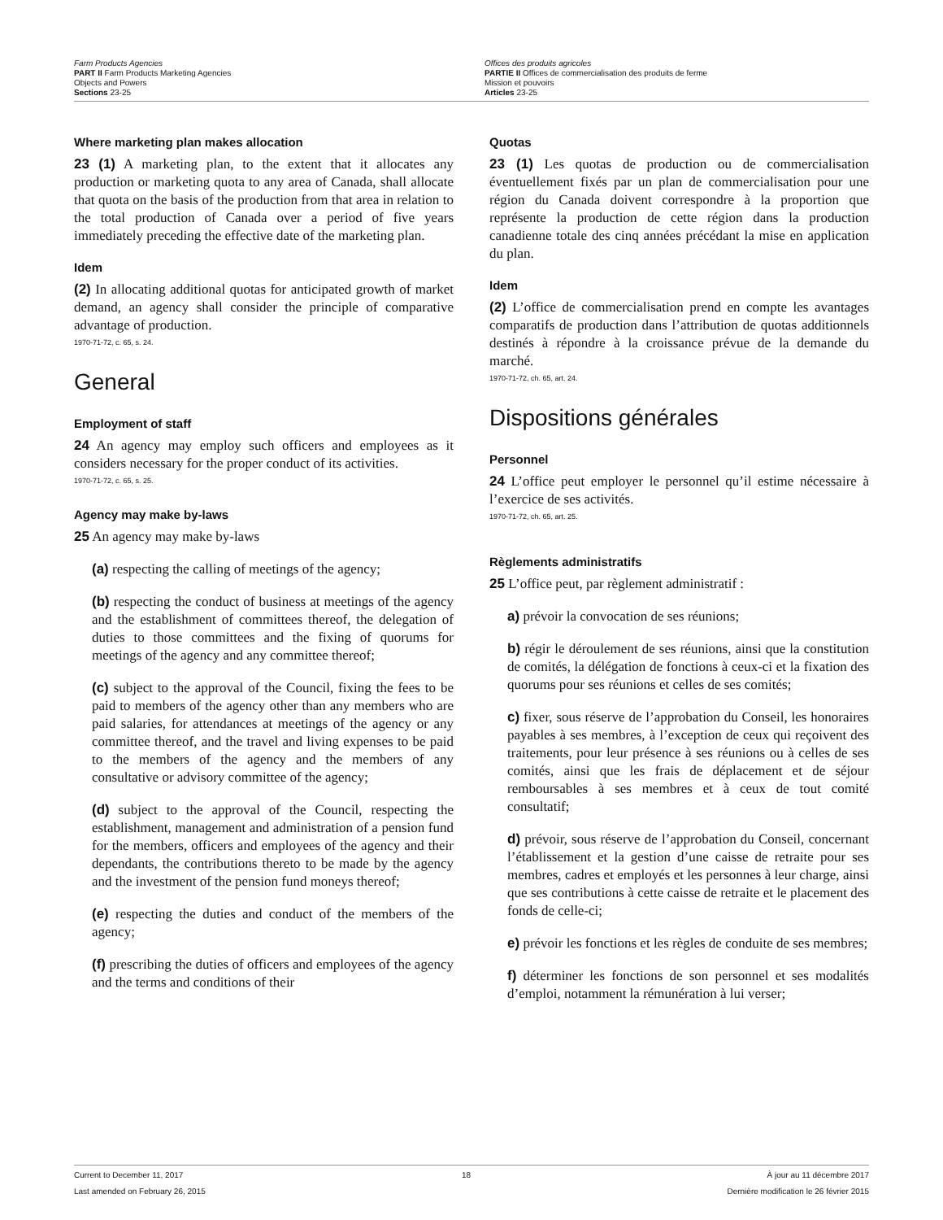Farm Products Agencies
PART II Farm Products Marketing Agencies
Objects and Powers
Sections 23-25
Offices des produits agricoles
PARTIE II Offices de commercialisation des produits de ferme
Mission et pouvoirs
Articles 23-25
Where marketing plan makes allocation
23 (1) A marketing plan, to the extent that it allocates any production or marketing quota to any area of Canada, shall allocate that quota on the basis of the production from that area in relation to the total production of Canada over a period of five years immediately preceding the effective date of the marketing plan.
Idem
(2) In allocating additional quotas for anticipated growth of market demand, an agency shall consider the principle of comparative advantage of production.
1970-71-72, c. 65, s. 24.
General
Employment of staff
24 An agency may employ such officers and employees as it considers necessary for the proper conduct of its activities.
1970-71-72, c. 65, s. 25.
Agency may make by-laws
25 An agency may make by-laws
(a) respecting the calling of meetings of the agency;
(b) respecting the conduct of business at meetings of the agency and the establishment of committees thereof, the delegation of duties to those committees and the fixing of quorums for meetings of the agency and any committee thereof;
(c) subject to the approval of the Council, fixing the fees to be paid to members of the agency other than any members who are paid salaries, for attendances at meetings of the agency or any committee thereof, and the travel and living expenses to be paid to the members of the agency and the members of any consultative or advisory committee of the agency;
(d) subject to the approval of the Council, respecting the establishment, management and administration of a pension fund for the members, officers and employees of the agency and their dependants, the contributions thereto to be made by the agency and the investment of the pension fund moneys thereof;
(e) respecting the duties and conduct of the members of the agency;
(f) prescribing the duties of officers and employees of the agency and the terms and conditions of their
Quotas
23 (1) Les quotas de production ou de commercialisation éventuellement fixés par un plan de commercialisation pour une région du Canada doivent correspondre à la proportion que représente la production de cette région dans la production canadienne totale des cinq années précédant la mise en application du plan.
Idem
(2) L’office de commercialisation prend en compte les avantages comparatifs de production dans l’attribution de quotas additionnels destinés à répondre à la croissance prévue de la demande du marché.
1970-71-72, ch. 65, art. 24.
Dispositions générales
Personnel
24 L’office peut employer le personnel qu’il estime nécessaire à l’exercice de ses activités.
1970-71-72, ch. 65, art. 25.
Règlements administratifs
25 L’office peut, par règlement administratif :
a) prévoir la convocation de ses réunions;
b) régir le déroulement de ses réunions, ainsi que la constitution de comités, la délégation de fonctions à ceux-ci et la fixation des quorums pour ses réunions et celles de ses comités;
c) fixer, sous réserve de l’approbation du Conseil, les honoraires payables à ses membres, à l’exception de ceux qui reçoivent des traitements, pour leur présence à ses réunions ou à celles de ses comités, ainsi que les frais de déplacement et de séjour remboursables à ses membres et à ceux de tout comité consultatif;
d) prévoir, sous réserve de l’approbation du Conseil, concernant l’établissement et la gestion d’une caisse de retraite pour ses membres, cadres et employés et les personnes à leur charge, ainsi que ses contributions à cette caisse de retraite et le placement des fonds de celle-ci;
e) prévoir les fonctions et les règles de conduite de ses membres;
f) déterminer les fonctions de son personnel et ses modalités d’emploi, notamment la rémunération à lui verser;
Current to December 11, 2017
Last amended on February 26, 2015
18 À jour au 11 décembre 2017
Dernière modification le 26 février 2015